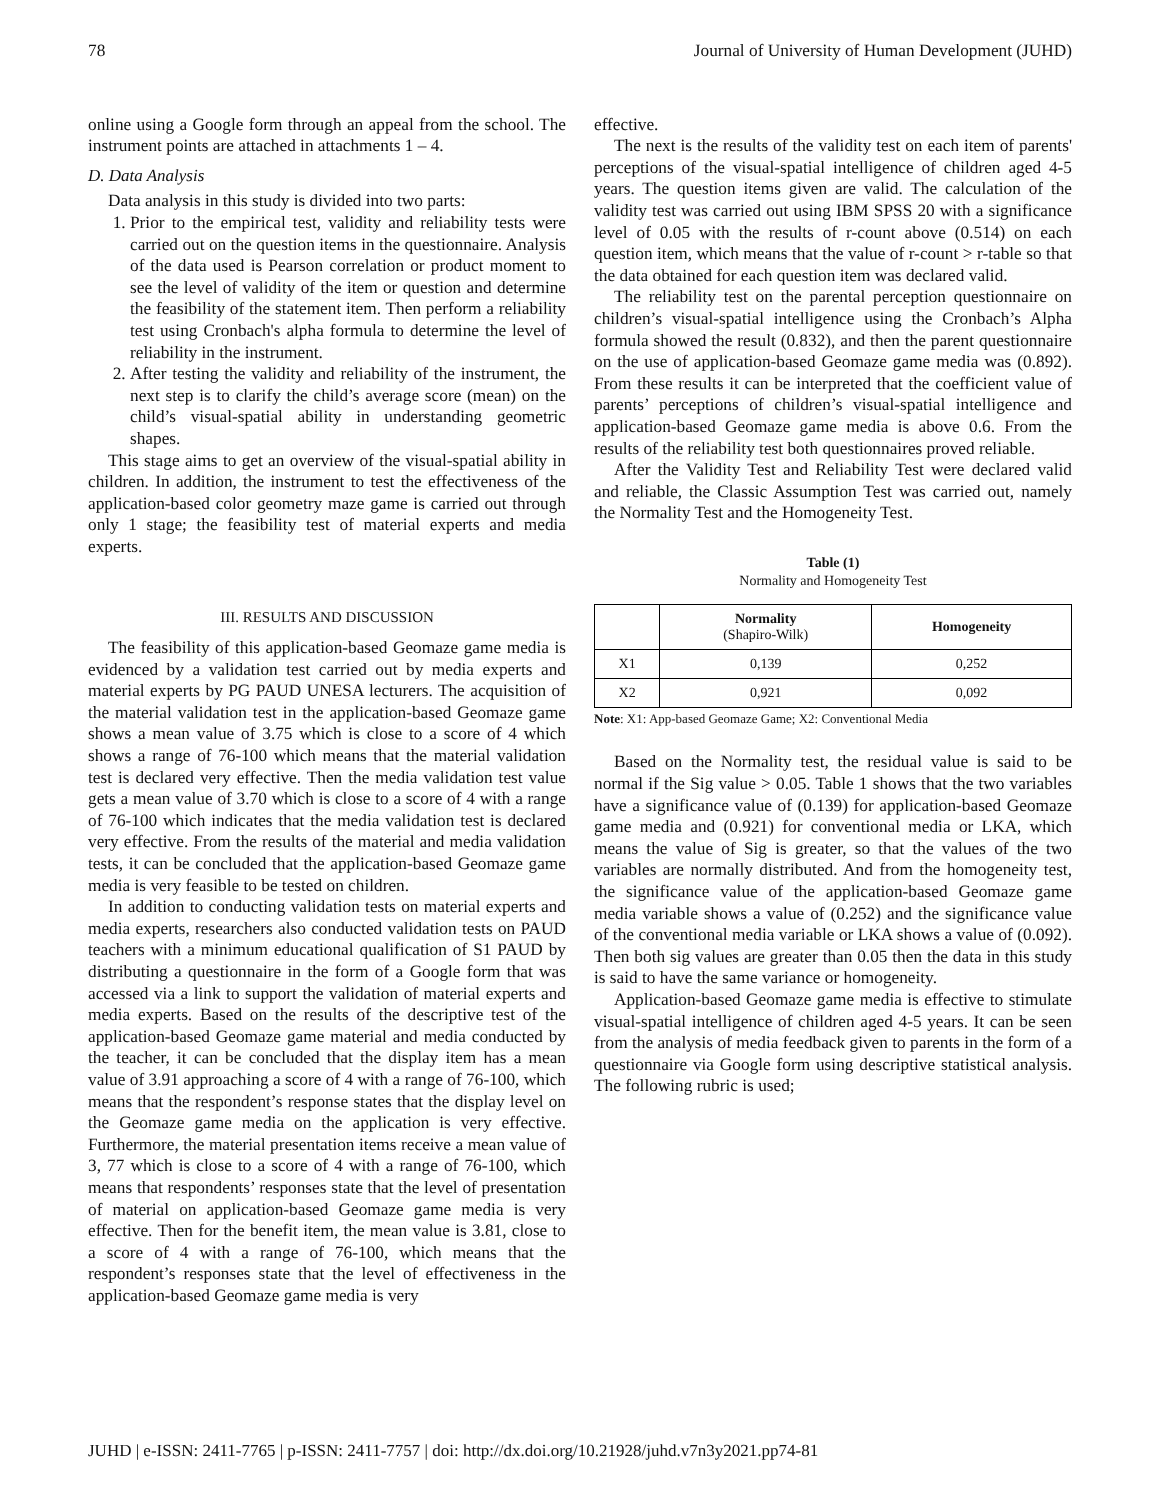78 Journal of University of Human Development (JUHD)
online using a Google form through an appeal from the school. The instrument points are attached in attachments 1 – 4.
D. Data Analysis
Data analysis in this study is divided into two parts:
1. Prior to the empirical test, validity and reliability tests were carried out on the question items in the questionnaire. Analysis of the data used is Pearson correlation or product moment to see the level of validity of the item or question and determine the feasibility of the statement item. Then perform a reliability test using Cronbach's alpha formula to determine the level of reliability in the instrument.
2. After testing the validity and reliability of the instrument, the next step is to clarify the child’s average score (mean) on the child’s visual-spatial ability in understanding geometric shapes.
This stage aims to get an overview of the visual-spatial ability in children. In addition, the instrument to test the effectiveness of the application-based color geometry maze game is carried out through only 1 stage; the feasibility test of material experts and media experts.
III. RESULTS AND DISCUSSION
The feasibility of this application-based Geomaze game media is evidenced by a validation test carried out by media experts and material experts by PG PAUD UNESA lecturers. The acquisition of the material validation test in the application-based Geomaze game shows a mean value of 3.75 which is close to a score of 4 which shows a range of 76-100 which means that the material validation test is declared very effective. Then the media validation test value gets a mean value of 3.70 which is close to a score of 4 with a range of 76-100 which indicates that the media validation test is declared very effective. From the results of the material and media validation tests, it can be concluded that the application-based Geomaze game media is very feasible to be tested on children.
In addition to conducting validation tests on material experts and media experts, researchers also conducted validation tests on PAUD teachers with a minimum educational qualification of S1 PAUD by distributing a questionnaire in the form of a Google form that was accessed via a link to support the validation of material experts and media experts. Based on the results of the descriptive test of the application-based Geomaze game material and media conducted by the teacher, it can be concluded that the display item has a mean value of 3.91 approaching a score of 4 with a range of 76-100, which means that the respondent’s response states that the display level on the Geomaze game media on the application is very effective. Furthermore, the material presentation items receive a mean value of 3, 77 which is close to a score of 4 with a range of 76-100, which means that respondents’ responses state that the level of presentation of material on application-based Geomaze game media is very effective. Then for the benefit item, the mean value is 3.81, close to a score of 4 with a range of 76-100, which means that the respondent’s responses state that the level of effectiveness in the application-based Geomaze game media is very
effective.
The next is the results of the validity test on each item of parents' perceptions of the visual-spatial intelligence of children aged 4-5 years. The question items given are valid. The calculation of the validity test was carried out using IBM SPSS 20 with a significance level of 0.05 with the results of r-count above (0.514) on each question item, which means that the value of r-count > r-table so that the data obtained for each question item was declared valid.
The reliability test on the parental perception questionnaire on children’s visual-spatial intelligence using the Cronbach’s Alpha formula showed the result (0.832), and then the parent questionnaire on the use of application-based Geomaze game media was (0.892). From these results it can be interpreted that the coefficient value of parents’ perceptions of children’s visual-spatial intelligence and application-based Geomaze game media is above 0.6. From the results of the reliability test both questionnaires proved reliable.
After the Validity Test and Reliability Test were declared valid and reliable, the Classic Assumption Test was carried out, namely the Normality Test and the Homogeneity Test.
Table (1)
Normality and Homogeneity Test
| | Normality (Shapiro-Wilk) | Homogeneity |
| --- | --- | --- |
| X1 | 0,139 | 0,252 |
| X2 | 0,921 | 0,092 |
Note: X1: App-based Geomaze Game; X2: Conventional Media
Based on the Normality test, the residual value is said to be normal if the Sig value > 0.05. Table 1 shows that the two variables have a significance value of (0.139) for application-based Geomaze game media and (0.921) for conventional media or LKA, which means the value of Sig is greater, so that the values of the two variables are normally distributed. And from the homogeneity test, the significance value of the application-based Geomaze game media variable shows a value of (0.252) and the significance value of the conventional media variable or LKA shows a value of (0.092). Then both sig values are greater than 0.05 then the data in this study is said to have the same variance or homogeneity.
Application-based Geomaze game media is effective to stimulate visual-spatial intelligence of children aged 4-5 years. It can be seen from the analysis of media feedback given to parents in the form of a questionnaire via Google form using descriptive statistical analysis. The following rubric is used;
JUHD | e-ISSN: 2411-7765 | p-ISSN: 2411-7757 | doi: http://dx.doi.org/10.21928/juhd.v7n3y2021.pp74-81